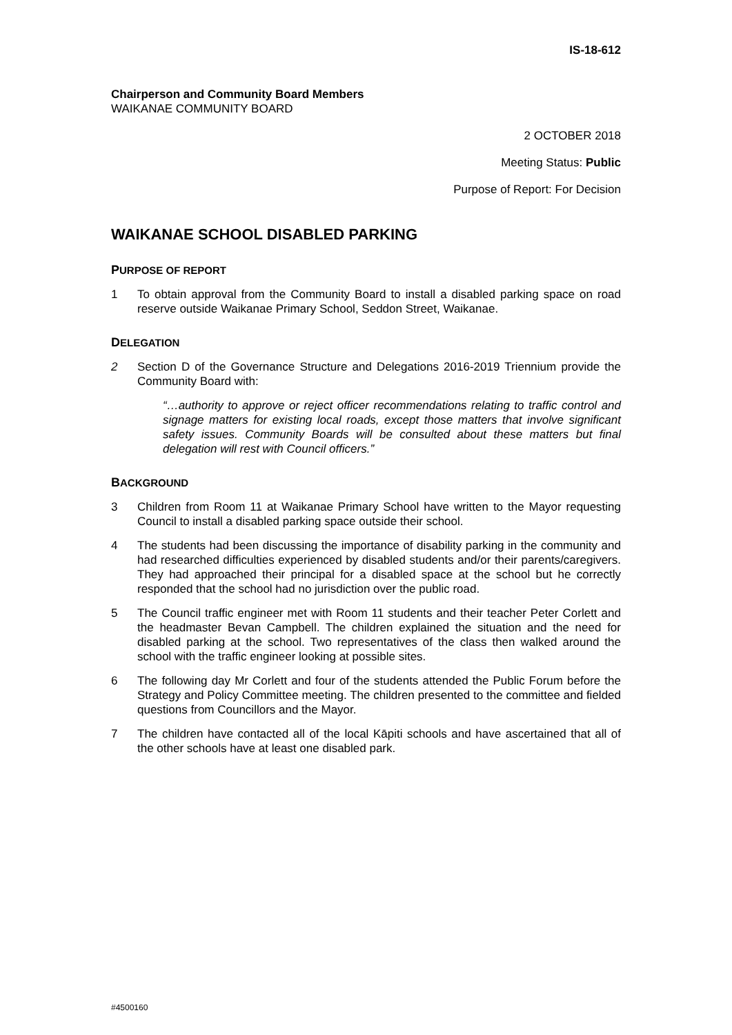IS-18-612
Chairperson and Community Board Members
WAIKANAE COMMUNITY BOARD
2 OCTOBER 2018
Meeting Status: Public
Purpose of Report: For Decision
WAIKANAE SCHOOL DISABLED PARKING
PURPOSE OF REPORT
1 To obtain approval from the Community Board to install a disabled parking space on road reserve outside Waikanae Primary School, Seddon Street, Waikanae.
DELEGATION
2 Section D of the Governance Structure and Delegations 2016-2019 Triennium provide the Community Board with:
“…authority to approve or reject officer recommendations relating to traffic control and signage matters for existing local roads, except those matters that involve significant safety issues. Community Boards will be consulted about these matters but final delegation will rest with Council officers.”
BACKGROUND
3 Children from Room 11 at Waikanae Primary School have written to the Mayor requesting Council to install a disabled parking space outside their school.
4 The students had been discussing the importance of disability parking in the community and had researched difficulties experienced by disabled students and/or their parents/caregivers. They had approached their principal for a disabled space at the school but he correctly responded that the school had no jurisdiction over the public road.
5 The Council traffic engineer met with Room 11 students and their teacher Peter Corlett and the headmaster Bevan Campbell. The children explained the situation and the need for disabled parking at the school. Two representatives of the class then walked around the school with the traffic engineer looking at possible sites.
6 The following day Mr Corlett and four of the students attended the Public Forum before the Strategy and Policy Committee meeting. The children presented to the committee and fielded questions from Councillors and the Mayor.
7 The children have contacted all of the local Kāpiti schools and have ascertained that all of the other schools have at least one disabled park.
#4500160